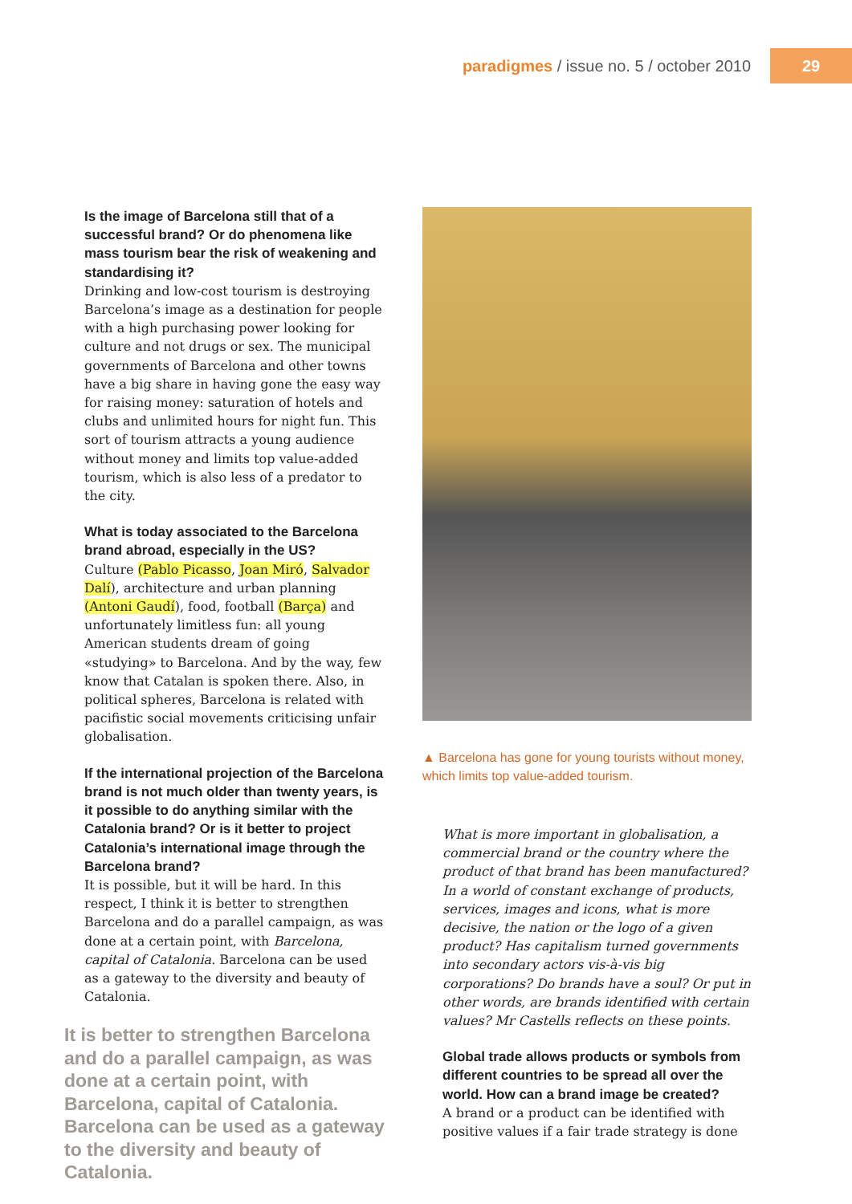paradigmes / issue no. 5 / october 2010
29
Is the image of Barcelona still that of a successful brand? Or do phenomena like mass tourism bear the risk of weakening and standardising it?
Drinking and low-cost tourism is destroying Barcelona’s image as a destination for people with a high purchasing power looking for culture and not drugs or sex. The municipal governments of Barcelona and other towns have a big share in having gone the easy way for raising money: saturation of hotels and clubs and unlimited hours for night fun. This sort of tourism attracts a young audience without money and limits top value-added tourism, which is also less of a predator to the city.
What is today associated to the Barcelona brand abroad, especially in the US?
Culture (Pablo Picasso, Joan Miró, Salvador Dalí), architecture and urban planning (Antoni Gaudí), food, football (Barça) and unfortunately limitless fun: all young American students dream of going «studying» to Barcelona. And by the way, few know that Catalan is spoken there. Also, in political spheres, Barcelona is related with pacifistic social movements criticising unfair globalisation.
If the international projection of the Barcelona brand is not much older than twenty years, is it possible to do anything similar with the Catalonia brand? Or is it better to project Catalonia’s international image through the Barcelona brand?
It is possible, but it will be hard. In this respect, I think it is better to strengthen Barcelona and do a parallel campaign, as was done at a certain point, with Barcelona, capital of Catalonia. Barcelona can be used as a gateway to the diversity and beauty of Catalonia.
It is better to strengthen Barcelona and do a parallel campaign, as was done at a certain point, with Barcelona, capital of Catalonia. Barcelona can be used as a gateway to the diversity and beauty of Catalonia.
▲ Barcelona has gone for young tourists without money, which limits top value-added tourism.
What is more important in globalisation, a commercial brand or the country where the product of that brand has been manufactured? In a world of constant exchange of products, services, images and icons, what is more decisive, the nation or the logo of a given product? Has capitalism turned governments into secondary actors vis-à-vis big corporations? Do brands have a soul? Or put in other words, are brands identified with certain values? Mr Castells reflects on these points.
Global trade allows products or symbols from different countries to be spread all over the world. How can a brand image be created?
A brand or a product can be identified with positive values if a fair trade strategy is done